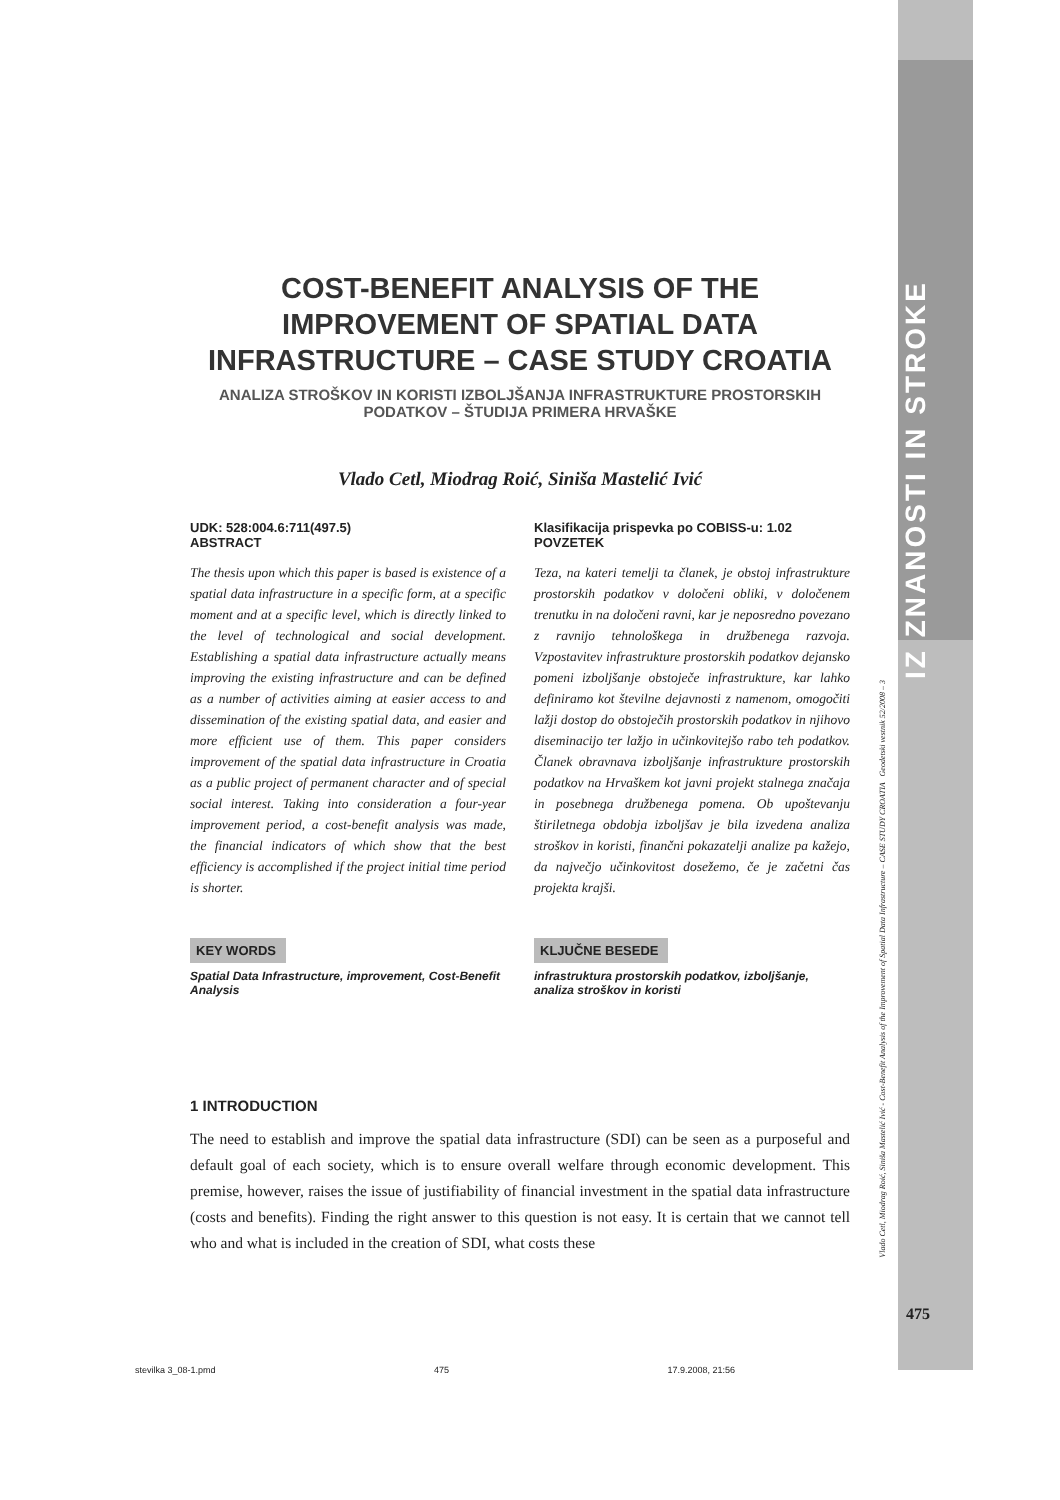IZ ZNANOSTI IN STROKE
Vlado Cetl, Miodrag Roić, Siniša Mastelić Ivić - Cost-Benefit Analysis of the Improvement of Spatial Data Infrastructure – CASE STUDY CROATIA Geodetski vestnik 52/2008 – 3
COST-BENEFIT ANALYSIS OF THE IMPROVEMENT OF SPATIAL DATA INFRASTRUCTURE – CASE STUDY CROATIA
ANALIZA STROŠKOV IN KORISTI IZBOLJŠANJA INFRASTRUKTURE PROSTORSKIH PODATKOV – ŠTUDIJA PRIMERA HRVAŠKE
Vlado Cetl, Miodrag Roić, Siniša Mastelić Ivić
UDK: 528:004.6:711(497.5)
ABSTRACT
The thesis upon which this paper is based is existence of a spatial data infrastructure in a specific form, at a specific moment and at a specific level, which is directly linked to the level of technological and social development. Establishing a spatial data infrastructure actually means improving the existing infrastructure and can be defined as a number of activities aiming at easier access to and dissemination of the existing spatial data, and easier and more efficient use of them. This paper considers improvement of the spatial data infrastructure in Croatia as a public project of permanent character and of special social interest. Taking into consideration a four-year improvement period, a cost-benefit analysis was made, the financial indicators of which show that the best efficiency is accomplished if the project initial time period is shorter.
KEY WORDS
Spatial Data Infrastructure, improvement, Cost-Benefit Analysis
Klasifikacija prispevka po COBISS-u: 1.02
POVZETEK
Teza, na kateri temelji ta članek, je obstoj infrastrukture prostorskih podatkov v določeni obliki, v določenem trenutku in na določeni ravni, kar je neposredno povezano z ravnijo tehnološkega in družbenega razvoja. Vzpostavitev infrastrukture prostorskih podatkov dejansko pomeni izboljšanje obstoječe infrastrukture, kar lahko definiramo kot številne dejavnosti z namenom, omogočiti lažji dostop do obstoječih prostorskih podatkov in njihovo diseminacijo ter lažjo in učinkovitejšo rabo teh podatkov. Članek obravnava izboljšanje infrastrukture prostorskih podatkov na Hrvaškem kot javni projekt stalnega značaja in posebnega družbenega pomena. Ob upoštevanju štiriletnega obdobja izboljšav je bila izvedena analiza stroškov in koristi, finančni pokazatelji analize pa kažejo, da največjo učinkovitost dosežemo, če je začetni čas projekta krajši.
KLJUČNE BESEDE
infrastruktura prostorskih podatkov, izboljšanje, analiza stroškov in koristi
1 INTRODUCTION
The need to establish and improve the spatial data infrastructure (SDI) can be seen as a purposeful and default goal of each society, which is to ensure overall welfare through economic development. This premise, however, raises the issue of justifiability of financial investment in the spatial data infrastructure (costs and benefits). Finding the right answer to this question is not easy. It is certain that we cannot tell who and what is included in the creation of SDI, what costs these
475
stevilka 3_08-1.pmd 475 17.9.2008, 21:56